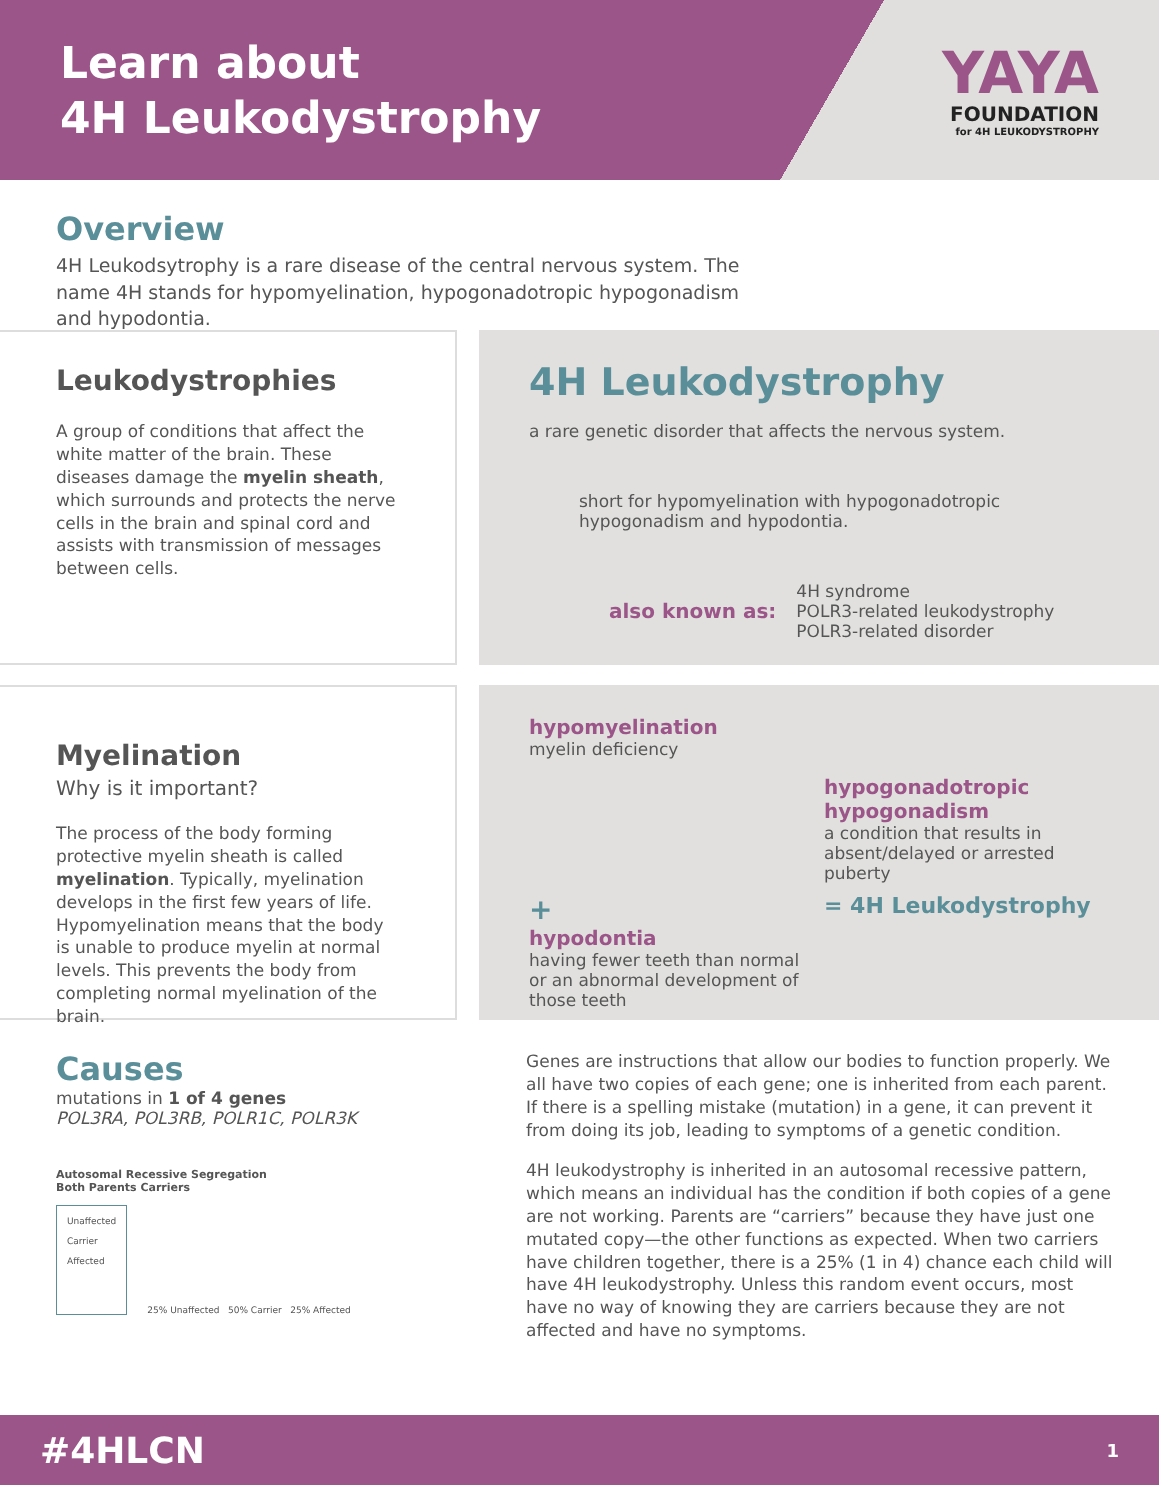Learn about
4H Leukodystrophy
YAYA
FOUNDATION
for 4H LEUKODYSTROPHY
Overview
4H Leukodsytrophy is a rare disease of the central nervous system. The name 4H stands for hypomyelination, hypogonadotropic hypogonadism and hypodontia.
Leukodystrophies
A group of conditions that affect the white matter of the brain. These diseases damage the myelin sheath, which surrounds and protects the nerve cells in the brain and spinal cord and assists with transmission of messages between cells.
4H Leukodystrophy
a rare genetic disorder that affects the nervous system.
short for hypomyelination with hypogonadotropic hypogonadism and hypodontia.
also known as:
4H syndrome
POLR3-related leukodystrophy
POLR3-related disorder
Myelination
Why is it important?
The process of the body forming protective myelin sheath is called myelination. Typically, myelination develops in the first few years of life. Hypomyelination means that the body is unable to produce myelin at normal levels. This prevents the body from completing normal myelination of the brain.
hypomyelination
myelin deficiency
hypogonadotropic hypogonadism
a condition that results in absent/delayed or arrested puberty
+
hypodontia
having fewer teeth than normal or an abnormal development of those teeth
= 4H Leukodystrophy
Causes
mutations in 1 of 4 genes
POL3RA, POL3RB, POLR1C, POLR3K
Autosomal Recessive Segregation
Both Parents Carriers
Unaffected
Carrier
Affected
25% Unaffected 50% Carrier 25% Affected
Genes are instructions that allow our bodies to function properly. We all have two copies of each gene; one is inherited from each parent. If there is a spelling mistake (mutation) in a gene, it can prevent it from doing its job, leading to symptoms of a genetic condition.
4H leukodystrophy is inherited in an autosomal recessive pattern, which means an individual has the condition if both copies of a gene are not working. Parents are “carriers” because they have just one mutated copy—the other functions as expected. When two carriers have children together, there is a 25% (1 in 4) chance each child will have 4H leukodystrophy. Unless this random event occurs, most have no way of knowing they are carriers because they are not affected and have no symptoms.
#4HLCN 1